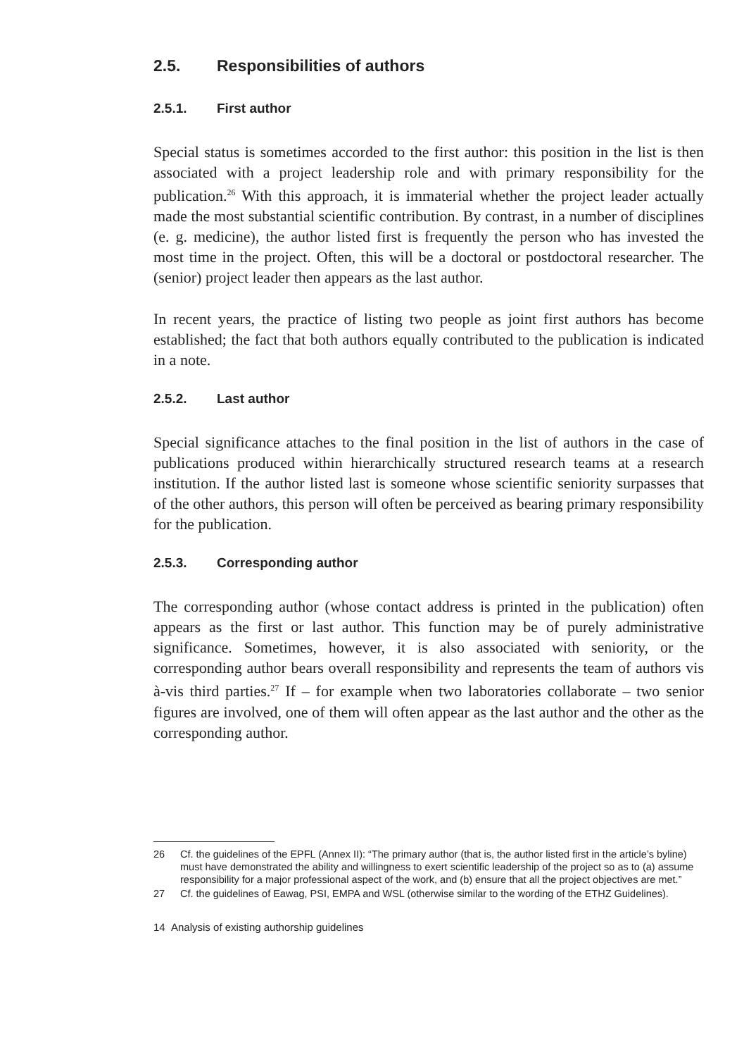2.5. Responsibilities of authors
2.5.1. First author
Special status is sometimes accorded to the first author: this position in the list is then associated with a project leadership role and with primary responsibility for the publication.<sup>26</sup> With this approach, it is immaterial whether the project leader actually made the most substantial scientific contribution. By contrast, in a number of disciplines (e. g. medicine), the author listed first is frequently the person who has invested the most time in the project. Often, this will be a doctoral or postdoctoral researcher. The (senior) project leader then appears as the last author.
In recent years, the practice of listing two people as joint first authors has become established; the fact that both authors equally contributed to the publication is indicated in a note.
2.5.2. Last author
Special significance attaches to the final position in the list of authors in the case of publications produced within hierarchically structured research teams at a research institution. If the author listed last is someone whose scientific seniority surpasses that of the other authors, this person will often be perceived as bearing primary responsibility for the publication.
2.5.3. Corresponding author
The corresponding author (whose contact address is printed in the publication) often appears as the first or last author. This function may be of purely administrative significance. Sometimes, however, it is also associated with seniority, or the corresponding author bears overall responsibility and represents the team of authors vis à-vis third parties.<sup>27</sup> If – for example when two laboratories collaborate – two senior figures are involved, one of them will often appear as the last author and the other as the corresponding author.
26 Cf. the guidelines of the EPFL (Annex II): “The primary author (that is, the author listed first in the article’s byline) must have demonstrated the ability and willingness to exert scientific leadership of the project so as to (a) assume responsibility for a major professional aspect of the work, and (b) ensure that all the project objectives are met.”
27 Cf. the guidelines of Eawag, PSI, EMPA and WSL (otherwise similar to the wording of the ETHZ Guidelines).
14 Analysis of existing authorship guidelines